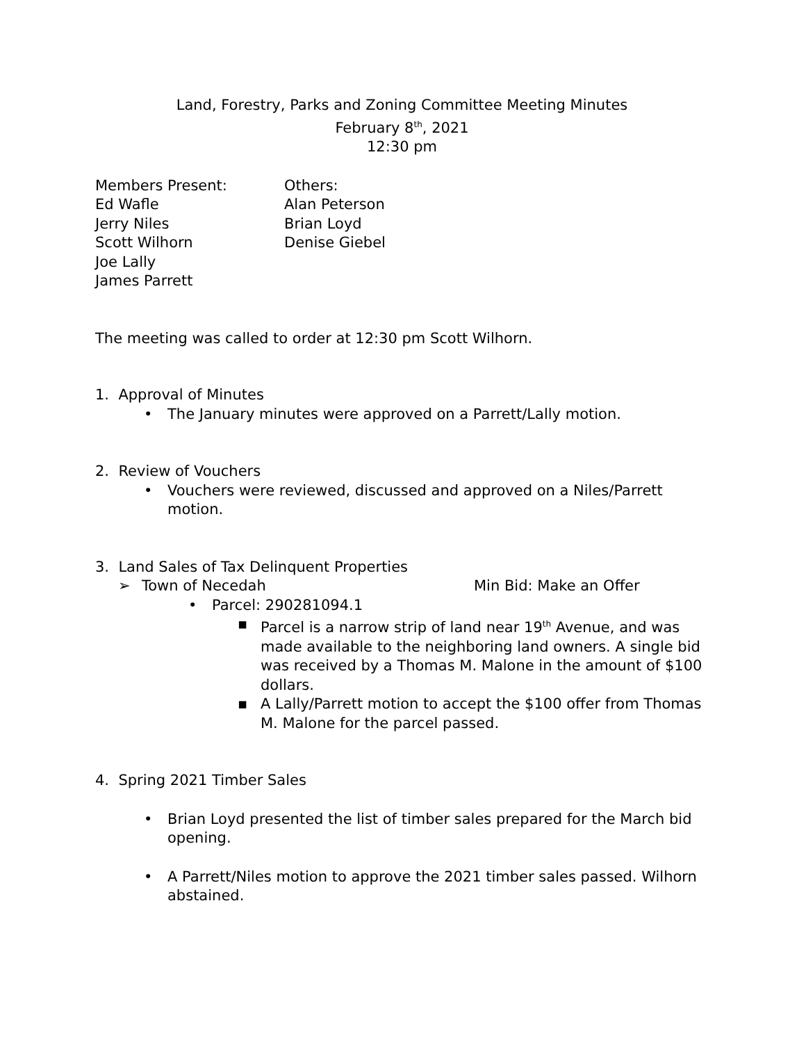Land, Forestry, Parks and Zoning Committee Meeting Minutes
February 8<sup>th</sup>, 2021
12:30 pm
Members Present:
Ed Wafle
Jerry Niles
Scott Wilhorn
Joe Lally
James Parrett
Others:
Alan Peterson
Brian Loyd
Denise Giebel
The meeting was called to order at 12:30 pm Scott Wilhorn.
1. Approval of Minutes
• The January minutes were approved on a Parrett/Lally motion.
2. Review of Vouchers
• Vouchers were reviewed, discussed and approved on a Niles/Parrett motion.
3. Land Sales of Tax Delinquent Properties
➢ Town of Necedah Min Bid: Make an Offer
• Parcel: 290281094.1
▪ Parcel is a narrow strip of land near 19<sup>th</sup> Avenue, and was made available to the neighboring land owners. A single bid was received by a Thomas M. Malone in the amount of $100 dollars.
▪ A Lally/Parrett motion to accept the $100 offer from Thomas M. Malone for the parcel passed.
4. Spring 2021 Timber Sales
• Brian Loyd presented the list of timber sales prepared for the March bid opening.
• A Parrett/Niles motion to approve the 2021 timber sales passed. Wilhorn abstained.